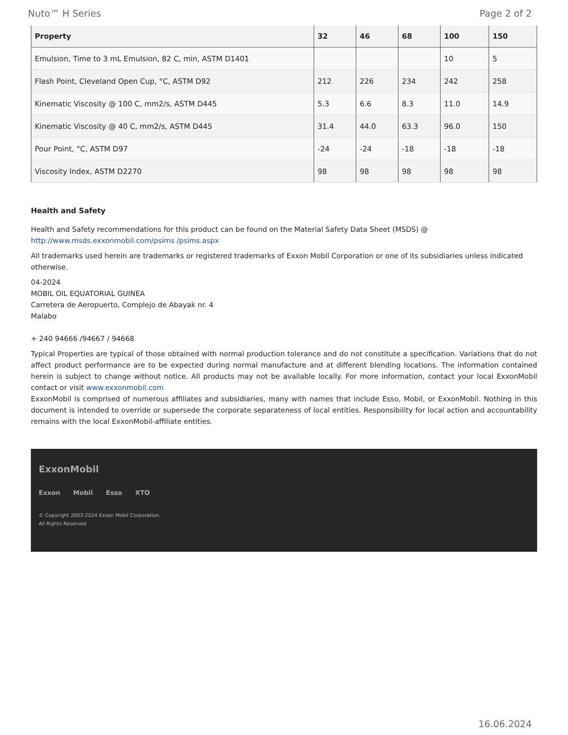Nuto™ H Series Page 2 of 2
| Property | 32 | 46 | 68 | 100 | 150 |
| --- | --- | --- | --- | --- | --- |
| Emulsion, Time to 3 mL Emulsion, 82 C, min, ASTM D1401 | | | | 10 | 5 |
| Flash Point, Cleveland Open Cup, °C, ASTM D92 | 212 | 226 | 234 | 242 | 258 |
| Kinematic Viscosity @ 100 C, mm2/s, ASTM D445 | 5.3 | 6.6 | 8.3 | 11.0 | 14.9 |
| Kinematic Viscosity @ 40 C, mm2/s, ASTM D445 | 31.4 | 44.0 | 63.3 | 96.0 | 150 |
| Pour Point, °C, ASTM D97 | -24 | -24 | -18 | -18 | -18 |
| Viscosity Index, ASTM D2270 | 98 | 98 | 98 | 98 | 98 |
Health and Safety
Health and Safety recommendations for this product can be found on the Material Safety Data Sheet (MSDS) @ http://www.msds.exxonmobil.com/psims /psims.aspx
All trademarks used herein are trademarks or registered trademarks of Exxon Mobil Corporation or one of its subsidiaries unless indicated otherwise.
04-2024
MOBIL OIL EQUATORIAL GUINEA
Carretera de Aeropuerto, Complejo de Abayak nr. 4
Malabo
+ 240 94666 /94667 / 94668
Typical Properties are typical of those obtained with normal production tolerance and do not constitute a specification. Variations that do not affect product performance are to be expected during normal manufacture and at different blending locations. The information contained herein is subject to change without notice. All products may not be available locally. For more information, contact your local ExxonMobil contact or visit www.exxonmobil.com
ExxonMobil is comprised of numerous affiliates and subsidiaries, many with names that include Esso, Mobil, or ExxonMobil. Nothing in this document is intended to override or supersede the corporate separateness of local entities. Responsibility for local action and accountability remains with the local ExxonMobil-affiliate entities.
ExxonMobil
Exxon Mobil Esso XTO
© Copyright 2003-2024 Exxon Mobil Corporation. All Rights Reserved
16.06.2024